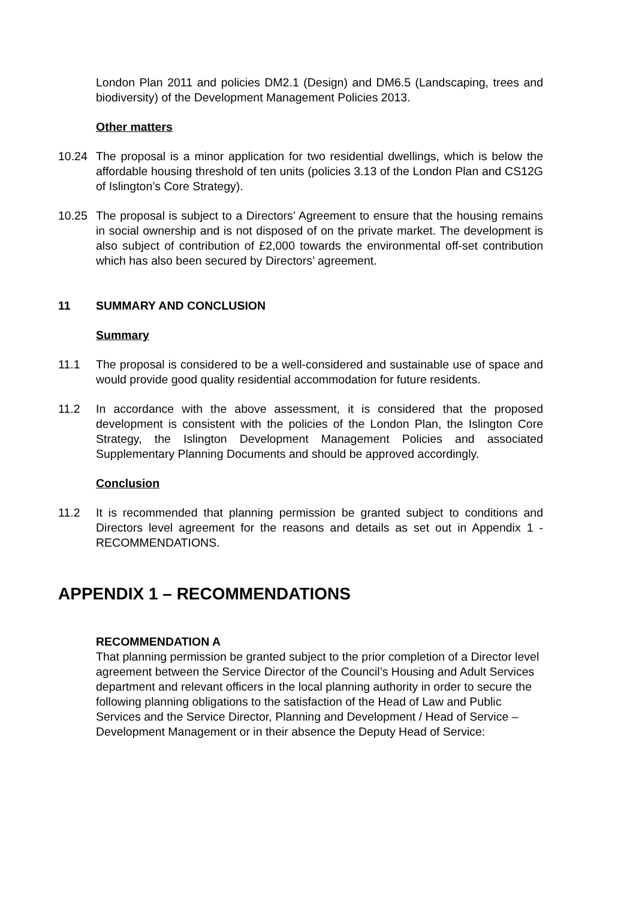London Plan 2011 and policies DM2.1 (Design) and DM6.5 (Landscaping, trees and biodiversity) of the Development Management Policies 2013.
Other matters
10.24 The proposal is a minor application for two residential dwellings, which is below the affordable housing threshold of ten units (policies 3.13 of the London Plan and CS12G of Islington’s Core Strategy).
10.25 The proposal is subject to a Directors’ Agreement to ensure that the housing remains in social ownership and is not disposed of on the private market. The development is also subject of contribution of £2,000 towards the environmental off-set contribution which has also been secured by Directors’ agreement.
11 SUMMARY AND CONCLUSION
Summary
11.1 The proposal is considered to be a well-considered and sustainable use of space and would provide good quality residential accommodation for future residents.
11.2 In accordance with the above assessment, it is considered that the proposed development is consistent with the policies of the London Plan, the Islington Core Strategy, the Islington Development Management Policies and associated Supplementary Planning Documents and should be approved accordingly.
Conclusion
11.2 It is recommended that planning permission be granted subject to conditions and Directors level agreement for the reasons and details as set out in Appendix 1 - RECOMMENDATIONS.
APPENDIX 1 – RECOMMENDATIONS
RECOMMENDATION A
That planning permission be granted subject to the prior completion of a Director level agreement between the Service Director of the Council’s Housing and Adult Services department and relevant officers in the local planning authority in order to secure the following planning obligations to the satisfaction of the Head of Law and Public Services and the Service Director, Planning and Development / Head of Service – Development Management or in their absence the Deputy Head of Service: